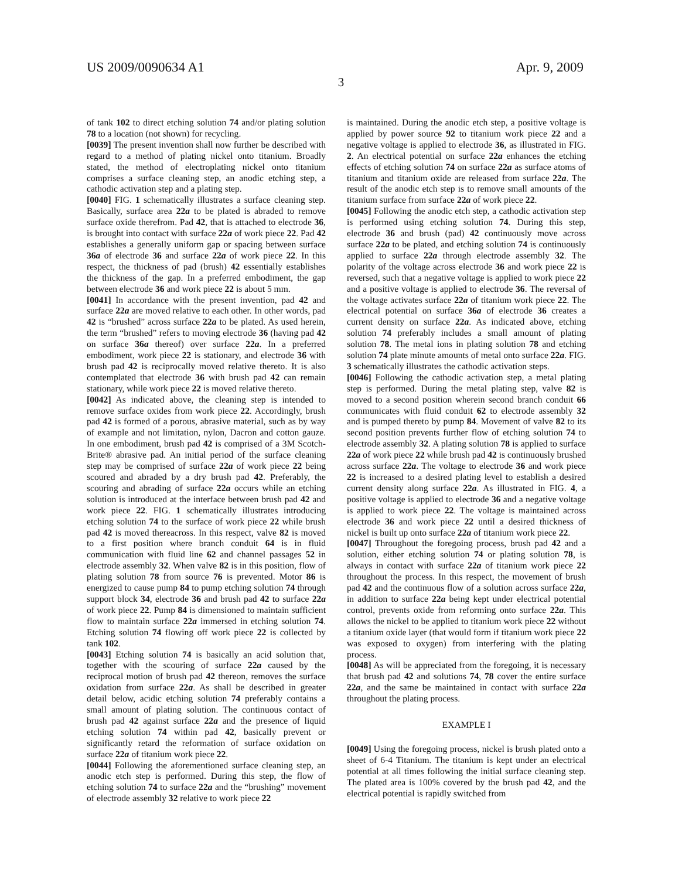US 2009/0090634 A1 Apr. 9, 2009
3
of tank 102 to direct etching solution 74 and/or plating solution 78 to a location (not shown) for recycling.
[0039] The present invention shall now further be described with regard to a method of plating nickel onto titanium. Broadly stated, the method of electroplating nickel onto titanium comprises a surface cleaning step, an anodic etching step, a cathodic activation step and a plating step.
[0040] FIG. 1 schematically illustrates a surface cleaning step. Basically, surface area 22a to be plated is abraded to remove surface oxide therefrom. Pad 42, that is attached to electrode 36, is brought into contact with surface 22a of work piece 22. Pad 42 establishes a generally uniform gap or spacing between surface 36a of electrode 36 and surface 22a of work piece 22. In this respect, the thickness of pad (brush) 42 essentially establishes the thickness of the gap. In a preferred embodiment, the gap between electrode 36 and work piece 22 is about 5 mm.
[0041] In accordance with the present invention, pad 42 and surface 22a are moved relative to each other. In other words, pad 42 is “brushed” across surface 22a to be plated. As used herein, the term “brushed” refers to moving electrode 36 (having pad 42 on surface 36a thereof) over surface 22a. In a preferred embodiment, work piece 22 is stationary, and electrode 36 with brush pad 42 is reciprocally moved relative thereto. It is also contemplated that electrode 36 with brush pad 42 can remain stationary, while work piece 22 is moved relative thereto.
[0042] As indicated above, the cleaning step is intended to remove surface oxides from work piece 22. Accordingly, brush pad 42 is formed of a porous, abrasive material, such as by way of example and not limitation, nylon, Dacron and cotton gauze. In one embodiment, brush pad 42 is comprised of a 3M Scotch-Brite® abrasive pad. An initial period of the surface cleaning step may be comprised of surface 22a of work piece 22 being scoured and abraded by a dry brush pad 42. Preferably, the scouring and abrading of surface 22a occurs while an etching solution is introduced at the interface between brush pad 42 and work piece 22. FIG. 1 schematically illustrates introducing etching solution 74 to the surface of work piece 22 while brush pad 42 is moved thereacross. In this respect, valve 82 is moved to a first position where branch conduit 64 is in fluid communication with fluid line 62 and channel passages 52 in electrode assembly 32. When valve 82 is in this position, flow of plating solution 78 from source 76 is prevented. Motor 86 is energized to cause pump 84 to pump etching solution 74 through support block 34, electrode 36 and brush pad 42 to surface 22a of work piece 22. Pump 84 is dimensioned to maintain sufficient flow to maintain surface 22a immersed in etching solution 74. Etching solution 74 flowing off work piece 22 is collected by tank 102.
[0043] Etching solution 74 is basically an acid solution that, together with the scouring of surface 22a caused by the reciprocal motion of brush pad 42 thereon, removes the surface oxidation from surface 22a. As shall be described in greater detail below, acidic etching solution 74 preferably contains a small amount of plating solution. The continuous contact of brush pad 42 against surface 22a and the presence of liquid etching solution 74 within pad 42, basically prevent or significantly retard the reformation of surface oxidation on surface 22a of titanium work piece 22.
[0044] Following the aforementioned surface cleaning step, an anodic etch step is performed. During this step, the flow of etching solution 74 to surface 22a and the “brushing” movement of electrode assembly 32 relative to work piece 22
is maintained. During the anodic etch step, a positive voltage is applied by power source 92 to titanium work piece 22 and a negative voltage is applied to electrode 36, as illustrated in FIG. 2. An electrical potential on surface 22a enhances the etching effects of etching solution 74 on surface 22a as surface atoms of titanium and titanium oxide are released from surface 22a. The result of the anodic etch step is to remove small amounts of the titanium surface from surface 22a of work piece 22.
[0045] Following the anodic etch step, a cathodic activation step is performed using etching solution 74. During this step, electrode 36 and brush (pad) 42 continuously move across surface 22a to be plated, and etching solution 74 is continuously applied to surface 22a through electrode assembly 32. The polarity of the voltage across electrode 36 and work piece 22 is reversed, such that a negative voltage is applied to work piece 22 and a positive voltage is applied to electrode 36. The reversal of the voltage activates surface 22a of titanium work piece 22. The electrical potential on surface 36a of electrode 36 creates a current density on surface 22a. As indicated above, etching solution 74 preferably includes a small amount of plating solution 78. The metal ions in plating solution 78 and etching solution 74 plate minute amounts of metal onto surface 22a. FIG. 3 schematically illustrates the cathodic activation steps.
[0046] Following the cathodic activation step, a metal plating step is performed. During the metal plating step, valve 82 is moved to a second position wherein second branch conduit 66 communicates with fluid conduit 62 to electrode assembly 32 and is pumped thereto by pump 84. Movement of valve 82 to its second position prevents further flow of etching solution 74 to electrode assembly 32. A plating solution 78 is applied to surface 22a of work piece 22 while brush pad 42 is continuously brushed across surface 22a. The voltage to electrode 36 and work piece 22 is increased to a desired plating level to establish a desired current density along surface 22a. As illustrated in FIG. 4, a positive voltage is applied to electrode 36 and a negative voltage is applied to work piece 22. The voltage is maintained across electrode 36 and work piece 22 until a desired thickness of nickel is built up onto surface 22a of titanium work piece 22.
[0047] Throughout the foregoing process, brush pad 42 and a solution, either etching solution 74 or plating solution 78, is always in contact with surface 22a of titanium work piece 22 throughout the process. In this respect, the movement of brush pad 42 and the continuous flow of a solution across surface 22a, in addition to surface 22a being kept under electrical potential control, prevents oxide from reforming onto surface 22a. This allows the nickel to be applied to titanium work piece 22 without a titanium oxide layer (that would form if titanium work piece 22 was exposed to oxygen) from interfering with the plating process.
[0048] As will be appreciated from the foregoing, it is necessary that brush pad 42 and solutions 74, 78 cover the entire surface 22a, and the same be maintained in contact with surface 22a throughout the plating process.
EXAMPLE I
[0049] Using the foregoing process, nickel is brush plated onto a sheet of 6-4 Titanium. The titanium is kept under an electrical potential at all times following the initial surface cleaning step. The plated area is 100% covered by the brush pad 42, and the electrical potential is rapidly switched from